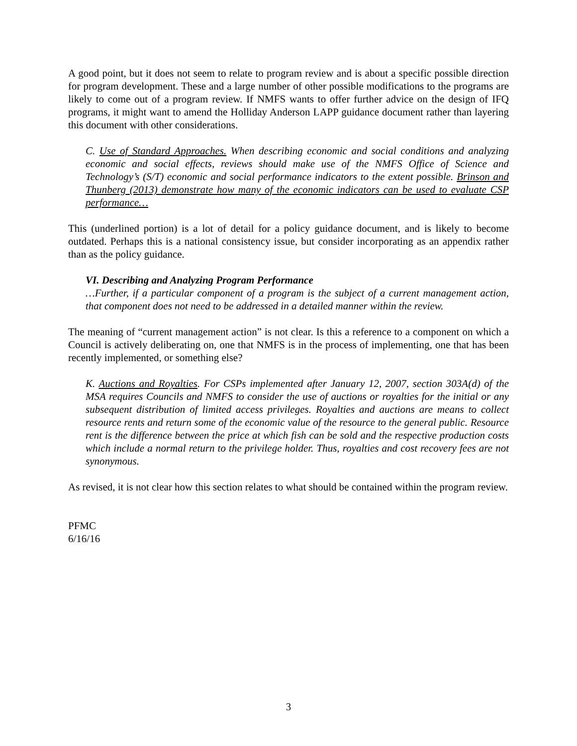A good point, but it does not seem to relate to program review and is about a specific possible direction for program development. These and a large number of other possible modifications to the programs are likely to come out of a program review. If NMFS wants to offer further advice on the design of IFQ programs, it might want to amend the Holliday Anderson LAPP guidance document rather than layering this document with other considerations.
C. Use of Standard Approaches. When describing economic and social conditions and analyzing economic and social effects, reviews should make use of the NMFS Office of Science and Technology’s (S/T) economic and social performance indicators to the extent possible. Brinson and Thunberg (2013) demonstrate how many of the economic indicators can be used to evaluate CSP performance…
This (underlined portion) is a lot of detail for a policy guidance document, and is likely to become outdated. Perhaps this is a national consistency issue, but consider incorporating as an appendix rather than as the policy guidance.
VI. Describing and Analyzing Program Performance
…Further, if a particular component of a program is the subject of a current management action, that component does not need to be addressed in a detailed manner within the review.
The meaning of “current management action” is not clear. Is this a reference to a component on which a Council is actively deliberating on, one that NMFS is in the process of implementing, one that has been recently implemented, or something else?
K. Auctions and Royalties. For CSPs implemented after January 12, 2007, section 303A(d) of the MSA requires Councils and NMFS to consider the use of auctions or royalties for the initial or any subsequent distribution of limited access privileges. Royalties and auctions are means to collect resource rents and return some of the economic value of the resource to the general public. Resource rent is the difference between the price at which fish can be sold and the respective production costs which include a normal return to the privilege holder. Thus, royalties and cost recovery fees are not synonymous.
As revised, it is not clear how this section relates to what should be contained within the program review.
PFMC
6/16/16
3